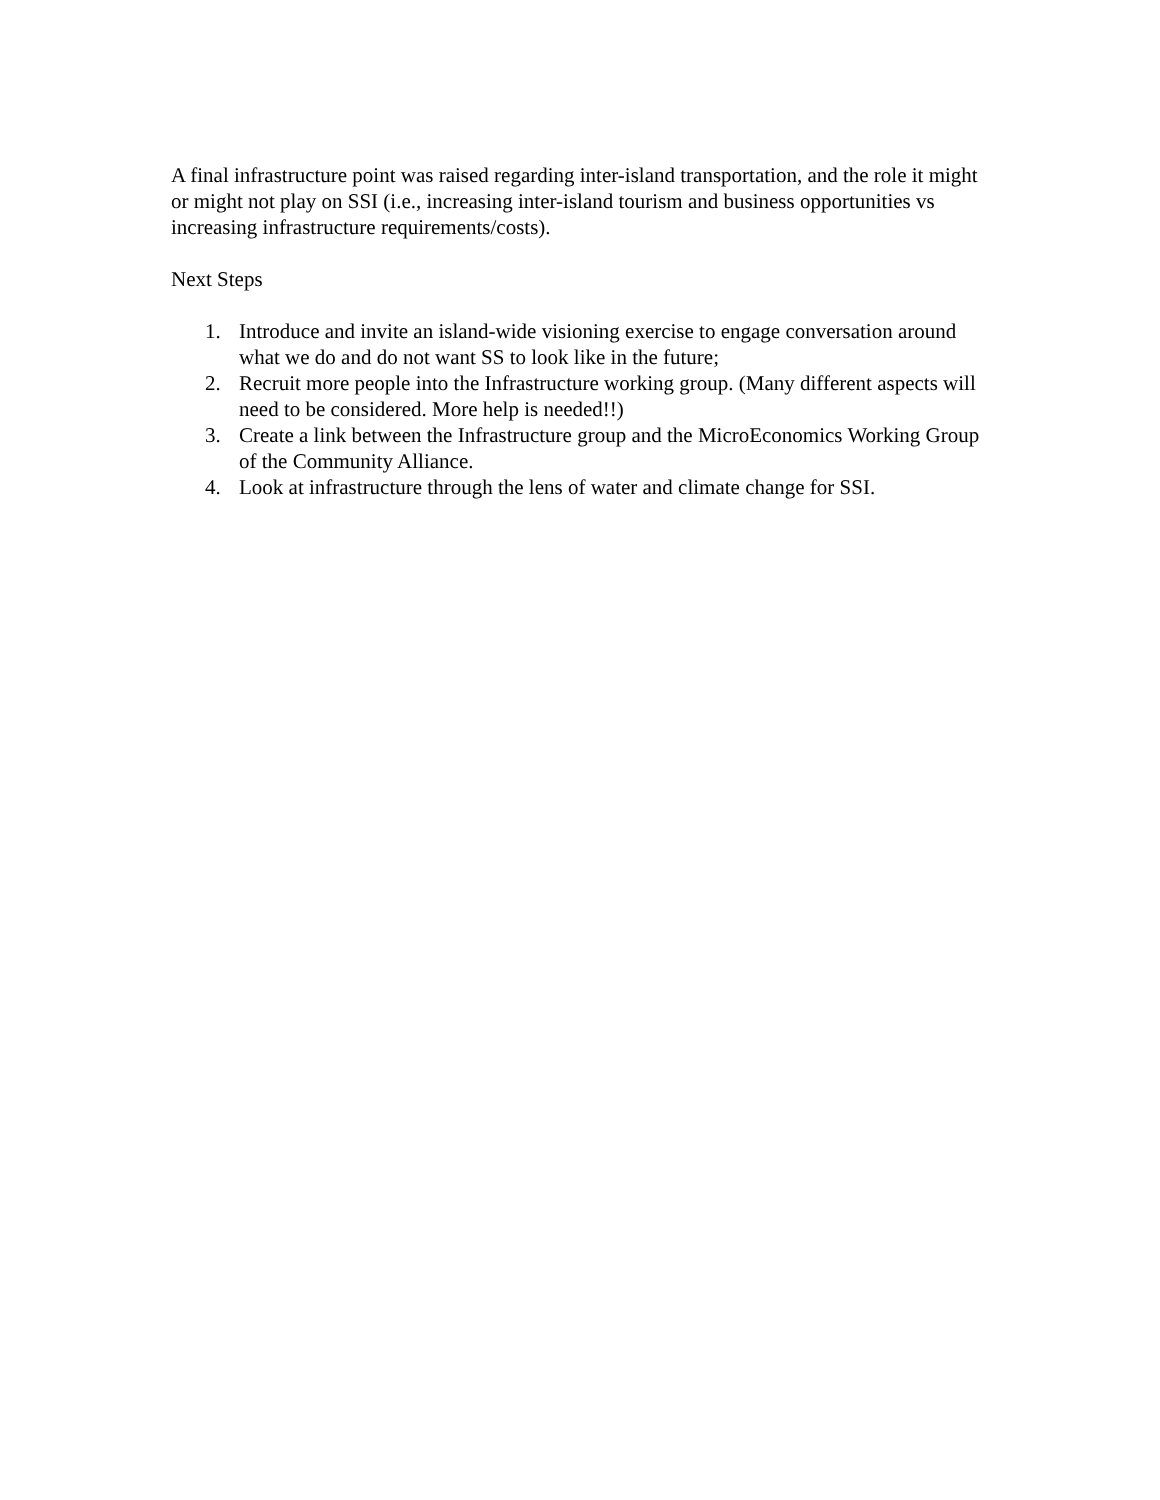A final infrastructure point was raised regarding inter-island transportation, and the role it might or might not play on SSI (i.e., increasing inter-island tourism and business opportunities vs increasing infrastructure requirements/costs).
Next Steps
1. Introduce and invite an island-wide visioning exercise to engage conversation around what we do and do not want SS to look like in the future;
2. Recruit more people into the Infrastructure working group. (Many different aspects will need to be considered. More help is needed!!)
3. Create a link between the Infrastructure group and the MicroEconomics Working Group of the Community Alliance.
4. Look at infrastructure through the lens of water and climate change for SSI.